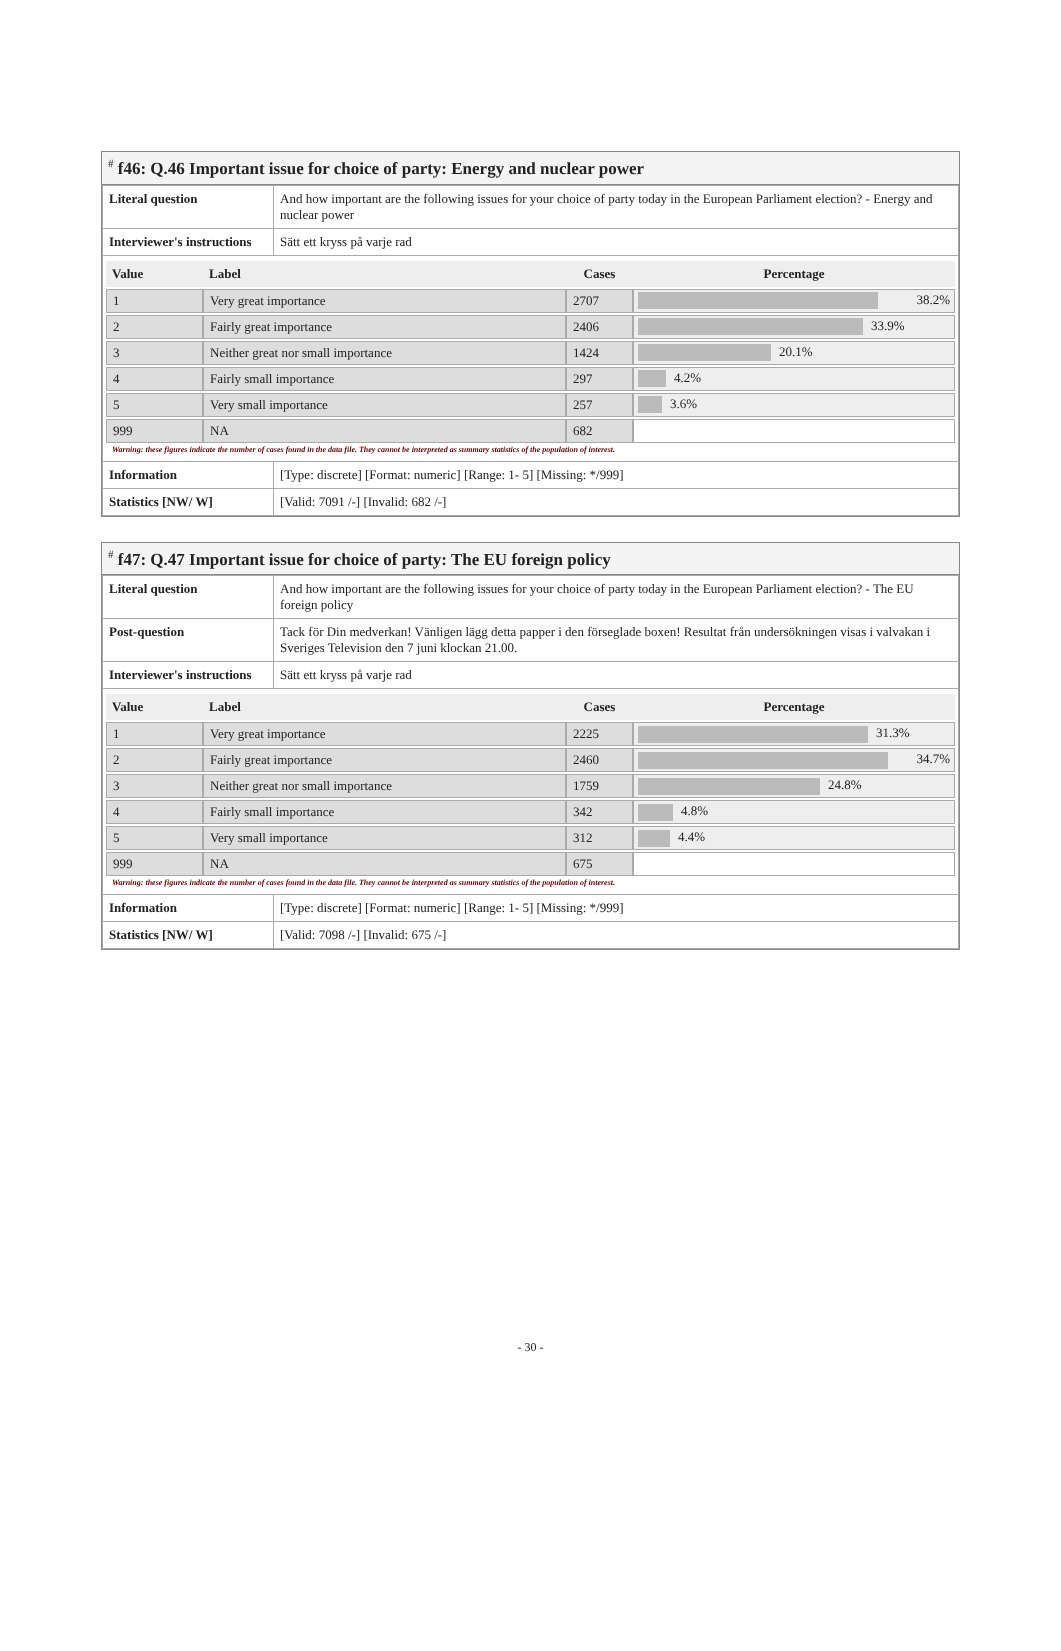<sup>#</sup> f46: Q.46 Important issue for choice of party: Energy and nuclear power
| Literal question | And how important are the following issues for your choice of party today in the European Parliament election? - Energy and nuclear power |
| Interviewer's instructions | Sätt ett kryss på varje rad |
| / Value / Label / Cases / Percentage / / --- / --- / --- / --- / / 1 / Very great importance / 2707 / 38.2% / / 2 / Fairly great importance / 2406 / 33.9% / / 3 / Neither great nor small importance / 1424 / 20.1% / / 4 / Fairly small importance / 297 / 4.2% / / 5 / Very small importance / 257 / 3.6% / / 999 / NA / 682 / / Warning: these figures indicate the number of cases found in the data file. They cannot be interpreted as summary statistics of the population of interest. | |
| Information | [Type: discrete] [Format: numeric] [Range: 1- 5] [Missing: */999] |
| Statistics [NW/ W] | [Valid: 7091 /-] [Invalid: 682 /-] |
<sup>#</sup> f47: Q.47 Important issue for choice of party: The EU foreign policy
| Literal question | And how important are the following issues for your choice of party today in the European Parliament election? - The EU foreign policy |
| Post-question | Tack för Din medverkan! Vänligen lägg detta papper i den förseglade boxen! Resultat från undersökningen visas i valvakan i Sveriges Television den 7 juni klockan 21.00. |
| Interviewer's instructions | Sätt ett kryss på varje rad |
| / Value / Label / Cases / Percentage / / --- / --- / --- / --- / / 1 / Very great importance / 2225 / 31.3% / / 2 / Fairly great importance / 2460 / 34.7% / / 3 / Neither great nor small importance / 1759 / 24.8% / / 4 / Fairly small importance / 342 / 4.8% / / 5 / Very small importance / 312 / 4.4% / / 999 / NA / 675 / / Warning: these figures indicate the number of cases found in the data file. They cannot be interpreted as summary statistics of the population of interest. | |
| Information | [Type: discrete] [Format: numeric] [Range: 1- 5] [Missing: */999] |
| Statistics [NW/ W] | [Valid: 7098 /-] [Invalid: 675 /-] |
- 30 -